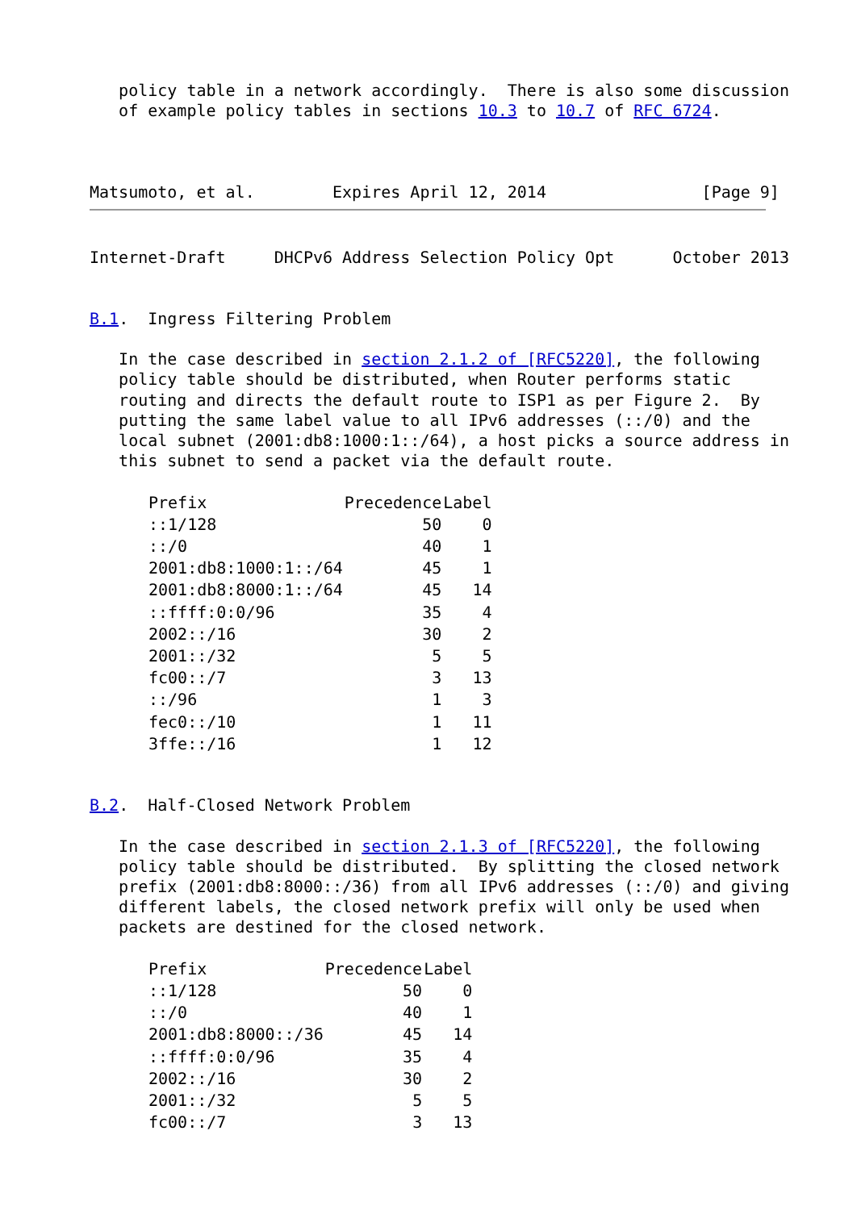policy table in a network accordingly.  There is also some discussion
   of example policy tables in sections 10.3 to 10.7 of RFC 6724.



Matsumoto, et al.        Expires April 12, 2014                [Page 9]
Internet-Draft     DHCPv6 Address Selection Policy Opt      October 2013


B.1.  Ingress Filtering Problem

   In the case described in section 2.1.2 of [RFC5220], the following
   policy table should be distributed, when Router performs static
   routing and directs the default route to ISP1 as per Figure 2.  By
   putting the same label value to all IPv6 addresses (::/0) and the
   local subnet (2001:db8:1000:1::/64), a host picks a source address in
   this subnet to send a packet via the default route.

| Prefix | Precedence | Label |
| --- | --- | --- |
| ::1/128 | 50 | 0 |
| ::/0 | 40 | 1 |
| 2001:db8:1000:1::/64 | 45 | 1 |
| 2001:db8:8000:1::/64 | 45 | 14 |
| ::ffff:0:0/96 | 35 | 4 |
| 2002::/16 | 30 | 2 |
| 2001::/32 | 5 | 5 |
| fc00::/7 | 3 | 13 |
| ::/96 | 1 | 3 |
| fec0::/10 | 1 | 11 |
| 3ffe::/16 | 1 | 12 |
B.2.  Half-Closed Network Problem

   In the case described in section 2.1.3 of [RFC5220], the following
   policy table should be distributed.  By splitting the closed network
   prefix (2001:db8:8000::/36) from all IPv6 addresses (::/0) and giving
   different labels, the closed network prefix will only be used when
   packets are destined for the closed network.

| Prefix | Precedence | Label |
| --- | --- | --- |
| ::1/128 | 50 | 0 |
| ::/0 | 40 | 1 |
| 2001:db8:8000::/36 | 45 | 14 |
| ::ffff:0:0/96 | 35 | 4 |
| 2002::/16 | 30 | 2 |
| 2001::/32 | 5 | 5 |
| fc00::/7 | 3 | 13 |